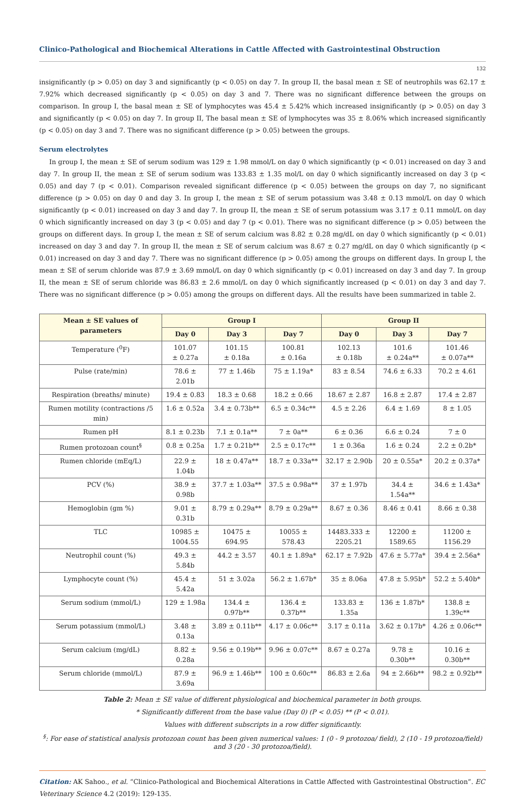Clinico-Pathological and Biochemical Alterations in Cattle Affected with Gastrointestinal Obstruction
132
insignificantly (p > 0.05) on day 3 and significantly (p < 0.05) on day 7. In group II, the basal mean ± SE of neutrophils was 62.17 ± 7.92% which decreased significantly (p < 0.05) on day 3 and 7. There was no significant difference between the groups on comparison. In group I, the basal mean ± SE of lymphocytes was 45.4 ± 5.42% which increased insignificantly (p > 0.05) on day 3 and significantly (p < 0.05) on day 7. In group II, The basal mean ± SE of lymphocytes was 35 ± 8.06% which increased significantly (p < 0.05) on day 3 and 7. There was no significant difference (p > 0.05) between the groups.
Serum electrolytes
In group I, the mean ± SE of serum sodium was 129 ± 1.98 mmol/L on day 0 which significantly (p < 0.01) increased on day 3 and day 7. In group II, the mean ± SE of serum sodium was 133.83 ± 1.35 mol/L on day 0 which significantly increased on day 3 (p < 0.05) and day 7 (p < 0.01). Comparison revealed significant difference (p < 0.05) between the groups on day 7, no significant difference (p > 0.05) on day 0 and day 3. In group I, the mean ± SE of serum potassium was 3.48 ± 0.13 mmol/L on day 0 which significantly (p < 0.01) increased on day 3 and day 7. In group II, the mean ± SE of serum potassium was 3.17 ± 0.11 mmol/L on day 0 which significantly increased on day 3 (p < 0.05) and day 7 (p < 0.01). There was no significant difference (p > 0.05) between the groups on different days. In group I, the mean ± SE of serum calcium was 8.82 ± 0.28 mg/dL on day 0 which significantly (p < 0.01) increased on day 3 and day 7. In group II, the mean ± SE of serum calcium was 8.67 ± 0.27 mg/dL on day 0 which significantly (p < 0.01) increased on day 3 and day 7. There was no significant difference (p > 0.05) among the groups on different days. In group I, the mean ± SE of serum chloride was 87.9 ± 3.69 mmol/L on day 0 which significantly (p < 0.01) increased on day 3 and day 7. In group II, the mean ± SE of serum chloride was 86.83 ± 2.6 mmol/L on day 0 which significantly increased (p < 0.01) on day 3 and day 7. There was no significant difference (p > 0.05) among the groups on different days. All the results have been summarized in table 2.
| Mean ± SE values of parameters | Group I | | | Group II | | |
| --- | --- | --- | --- | --- | --- | --- |
| | Day 0 | Day 3 | Day 7 | Day 0 | Day 3 | Day 7 |
| Temperature (<sup>0</sup>F) | 101.07 ± 0.27a | 101.15 ± 0.18a | 100.81 ± 0.16a | 102.13 ± 0.18b | 101.6 ± 0.24a** | 101.46 ± 0.07a** |
| Pulse (rate/min) | 78.6 ± 2.01b | 77 ± 1.46b | 75 ± 1.19a* | 83 ± 8.54 | 74.6 ± 6.33 | 70.2 ± 4.61 |
| Respiration (breaths/ minute) | 19.4 ± 0.83 | 18.3 ± 0.68 | 18.2 ± 0.66 | 18.67 ± 2.87 | 16.8 ± 2.87 | 17.4 ± 2.87 |
| Rumen motility (contractions /5 min) | 1.6 ± 0.52a | 3.4 ± 0.73b** | 6.5 ± 0.34c** | 4.5 ± 2.26 | 6.4 ± 1.69 | 8 ± 1.05 |
| Rumen pH | 8.1 ± 0.23b | 7.1 ± 0.1a** | 7 ± 0a** | 6 ± 0.36 | 6.6 ± 0.24 | 7 ± 0 |
| Rumen protozoan count<sup>§</sup> | 0.8 ± 0.25a | 1.7 ± 0.21b** | 2.5 ± 0.17c** | 1 ± 0.36a | 1.6 ± 0.24 | 2.2 ± 0.2b* |
| Rumen chloride (mEq/L) | 22.9 ± 1.04b | 18 ± 0.47a** | 18.7 ± 0.33a** | 32.17 ± 2.90b | 20 ± 0.55a* | 20.2 ± 0.37a* |
| PCV (%) | 38.9 ± 0.98b | 37.7 ± 1.03a** | 37.5 ± 0.98a** | 37 ± 1.97b | 34.4 ± 1.54a** | 34.6 ± 1.43a* |
| Hemoglobin (gm %) | 9.01 ± 0.31b | 8.79 ± 0.29a** | 8.79 ± 0.29a** | 8.67 ± 0.36 | 8.46 ± 0.41 | 8.66 ± 0.38 |
| TLC | 10985 ± 1004.55 | 10475 ± 694.95 | 10055 ± 578.43 | 14483.333 ± 2205.21 | 12200 ± 1589.65 | 11200 ± 1156.29 |
| Neutrophil count (%) | 49.3 ± 5.84b | 44.2 ± 3.57 | 40.1 ± 1.89a* | 62.17 ± 7.92b | 47.6 ± 5.77a* | 39.4 ± 2.56a* |
| Lymphocyte count (%) | 45.4 ± 5.42a | 51 ± 3.02a | 56.2 ± 1.67b* | 35 ± 8.06a | 47.8 ± 5.95b* | 52.2 ± 5.40b* |
| Serum sodium (mmol/L) | 129 ± 1.98a | 134.4 ± 0.97b** | 136.4 ± 0.37b** | 133.83 ± 1.35a | 136 ± 1.87b* | 138.8 ± 1.39c** |
| Serum potassium (mmol/L) | 3.48 ± 0.13a | 3.89 ± 0.11b** | 4.17 ± 0.06c** | 3.17 ± 0.11a | 3.62 ± 0.17b* | 4.26 ± 0.06c** |
| Serum calcium (mg/dL) | 8.82 ± 0.28a | 9.56 ± 0.19b** | 9.96 ± 0.07c** | 8.67 ± 0.27a | 9.78 ± 0.30b** | 10.16 ± 0.30b** |
| Serum chloride (mmol/L) | 87.9 ± 3.69a | 96.9 ± 1.46b** | 100 ± 0.60c** | 86.83 ± 2.6a | 94 ± 2.66b** | 98.2 ± 0.92b** |
Table 2: Mean ± SE value of different physiological and biochemical parameter in both groups.
* Significantly different from the base value (Day 0) (P < 0.05) ** (P < 0.01).
Values with different subscripts in a row differ significantly.
<sup>§</sup>: For ease of statistical analysis protozoan count has been given numerical values: 1 (0 - 9 protozoa/ field), 2 (10 - 19 protozoa/field) and 3 (20 - 30 protozoa/field).
Citation: AK Sahoo., et al. “Clinico-Pathological and Biochemical Alterations in Cattle Affected with Gastrointestinal Obstruction”. EC Veterinary Science 4.2 (2019): 129-135.